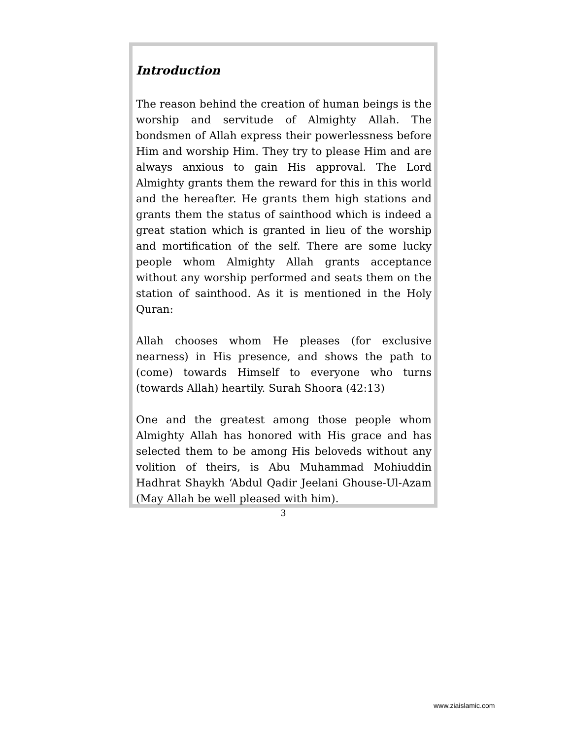Introduction
The reason behind the creation of human beings is the worship and servitude of Almighty Allah. The bondsmen of Allah express their powerlessness before Him and worship Him. They try to please Him and are always anxious to gain His approval. The Lord Almighty grants them the reward for this in this world and the hereafter. He grants them high stations and grants them the status of sainthood which is indeed a great station which is granted in lieu of the worship and mortification of the self. There are some lucky people whom Almighty Allah grants acceptance without any worship performed and seats them on the station of sainthood. As it is mentioned in the Holy Quran:
Allah chooses whom He pleases (for exclusive nearness) in His presence, and shows the path to (come) towards Himself to everyone who turns (towards Allah) heartily. Surah Shoora (42:13)
One and the greatest among those people whom Almighty Allah has honored with His grace and has selected them to be among His beloveds without any volition of theirs, is Abu Muhammad Mohiuddin Hadhrat Shaykh ‘Abdul Qadir Jeelani Ghouse-Ul-Azam (May Allah be well pleased with him).
3
www.ziaislamic.com